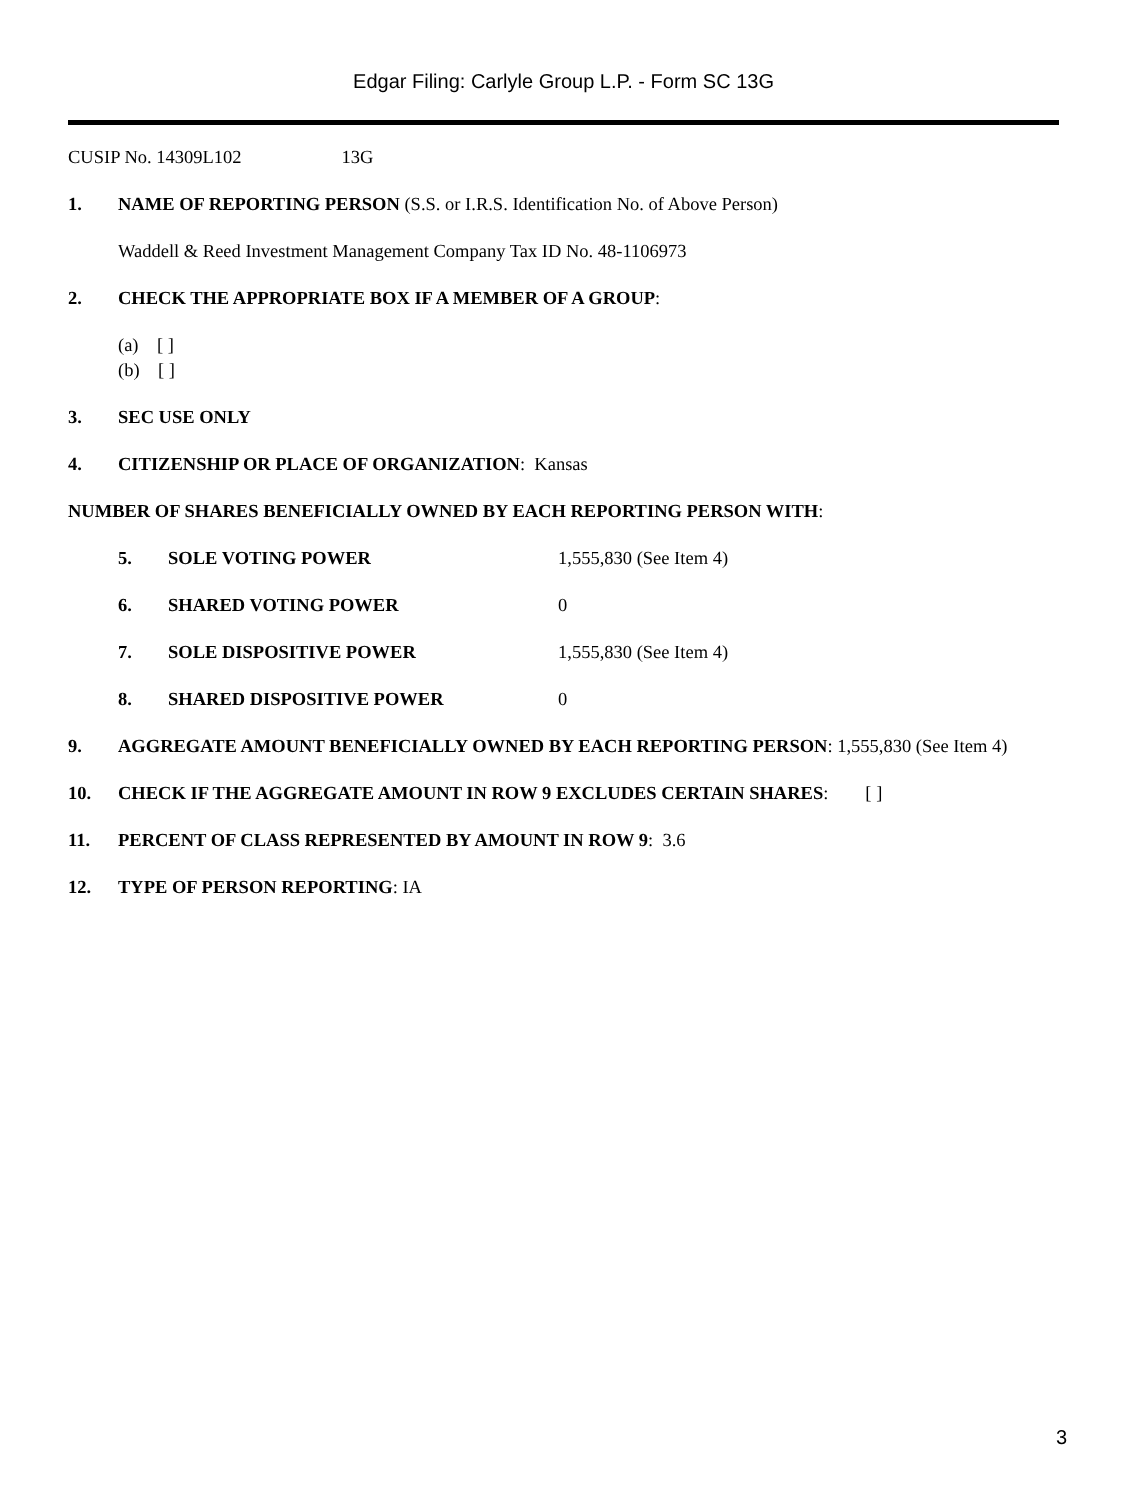Edgar Filing: Carlyle Group L.P. - Form SC 13G
CUSIP No. 14309L102 13G
1. NAME OF REPORTING PERSON (S.S. or I.R.S. Identification No. of Above Person)
Waddell & Reed Investment Management Company Tax ID No. 48-1106973
2. CHECK THE APPROPRIATE BOX IF A MEMBER OF A GROUP:
(a) [ ]
(b) [ ]
3. SEC USE ONLY
4. CITIZENSHIP OR PLACE OF ORGANIZATION: Kansas
NUMBER OF SHARES BENEFICIALLY OWNED BY EACH REPORTING PERSON WITH:
5. SOLE VOTING POWER 1,555,830 (See Item 4)
6. SHARED VOTING POWER 0
7. SOLE DISPOSITIVE POWER 1,555,830 (See Item 4)
8. SHARED DISPOSITIVE POWER 0
9. AGGREGATE AMOUNT BENEFICIALLY OWNED BY EACH REPORTING PERSON: 1,555,830 (See Item 4)
10. CHECK IF THE AGGREGATE AMOUNT IN ROW 9 EXCLUDES CERTAIN SHARES: [ ]
11. PERCENT OF CLASS REPRESENTED BY AMOUNT IN ROW 9: 3.6
12. TYPE OF PERSON REPORTING: IA
3